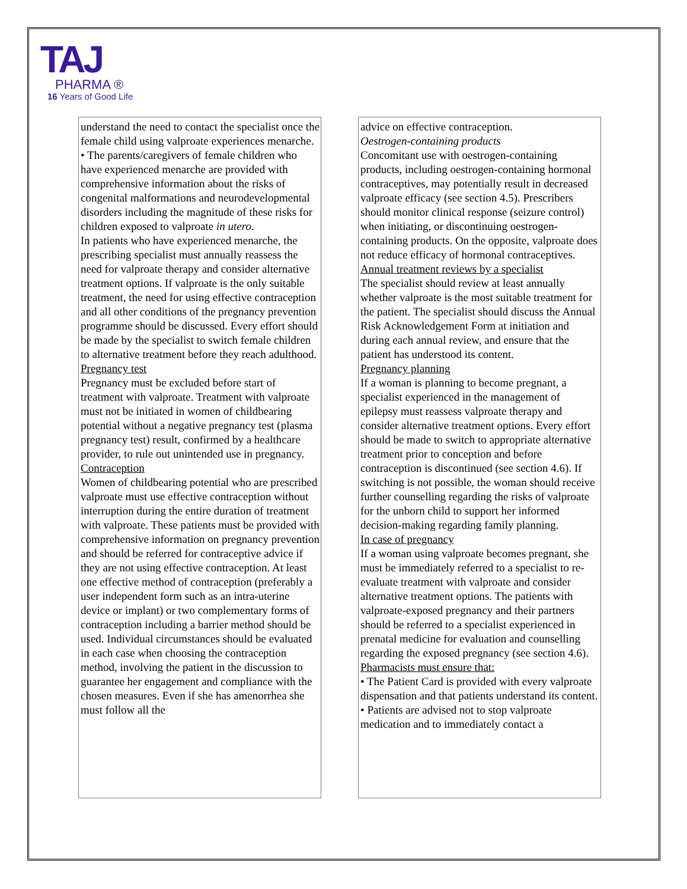TAJ
PHARMA ®
16 Years of Good Life
understand the need to contact the specialist once the female child using valproate experiences menarche.
• The parents/caregivers of female children who have experienced menarche are provided with comprehensive information about the risks of congenital malformations and neurodevelopmental disorders including the magnitude of these risks for children exposed to valproate in utero.
In patients who have experienced menarche, the prescribing specialist must annually reassess the need for valproate therapy and consider alternative treatment options. If valproate is the only suitable treatment, the need for using effective contraception and all other conditions of the pregnancy prevention programme should be discussed. Every effort should be made by the specialist to switch female children to alternative treatment before they reach adulthood.
Pregnancy test
Pregnancy must be excluded before start of treatment with valproate. Treatment with valproate must not be initiated in women of childbearing potential without a negative pregnancy test (plasma pregnancy test) result, confirmed by a healthcare provider, to rule out unintended use in pregnancy.
Contraception
Women of childbearing potential who are prescribed valproate must use effective contraception without interruption during the entire duration of treatment with valproate. These patients must be provided with comprehensive information on pregnancy prevention and should be referred for contraceptive advice if they are not using effective contraception. At least one effective method of contraception (preferably a user independent form such as an intra-uterine device or implant) or two complementary forms of contraception including a barrier method should be used. Individual circumstances should be evaluated in each case when choosing the contraception method, involving the patient in the discussion to guarantee her engagement and compliance with the chosen measures. Even if she has amenorrhea she must follow all the
advice on effective contraception.
Oestrogen-containing products
Concomitant use with oestrogen-containing products, including oestrogen-containing hormonal contraceptives, may potentially result in decreased valproate efficacy (see section 4.5). Prescribers should monitor clinical response (seizure control) when initiating, or discontinuing oestrogen-containing products. On the opposite, valproate does not reduce efficacy of hormonal contraceptives.
Annual treatment reviews by a specialist
The specialist should review at least annually whether valproate is the most suitable treatment for the patient. The specialist should discuss the Annual Risk Acknowledgement Form at initiation and during each annual review, and ensure that the patient has understood its content.
Pregnancy planning
If a woman is planning to become pregnant, a specialist experienced in the management of epilepsy must reassess valproate therapy and consider alternative treatment options. Every effort should be made to switch to appropriate alternative treatment prior to conception and before contraception is discontinued (see section 4.6). If switching is not possible, the woman should receive further counselling regarding the risks of valproate for the unborn child to support her informed decision-making regarding family planning.
In case of pregnancy
If a woman using valproate becomes pregnant, she must be immediately referred to a specialist to re-evaluate treatment with valproate and consider alternative treatment options. The patients with valproate-exposed pregnancy and their partners should be referred to a specialist experienced in prenatal medicine for evaluation and counselling regarding the exposed pregnancy (see section 4.6).
Pharmacists must ensure that:
• The Patient Card is provided with every valproate dispensation and that patients understand its content.
• Patients are advised not to stop valproate medication and to immediately contact a